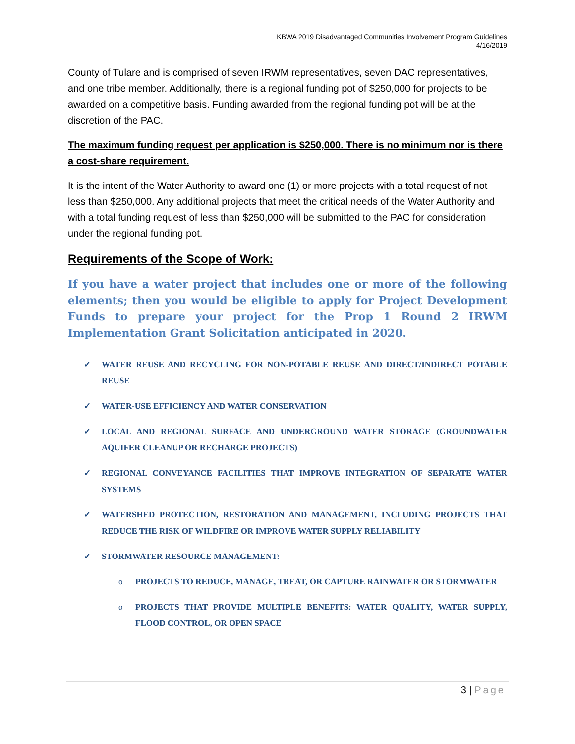KBWA 2019 Disadvantaged Communities Involvement Program Guidelines
4/16/2019
County of Tulare and is comprised of seven IRWM representatives, seven DAC representatives, and one tribe member. Additionally, there is a regional funding pot of $250,000 for projects to be awarded on a competitive basis. Funding awarded from the regional funding pot will be at the discretion of the PAC.
The maximum funding request per application is $250,000. There is no minimum nor is there a cost-share requirement.
It is the intent of the Water Authority to award one (1) or more projects with a total request of not less than $250,000. Any additional projects that meet the critical needs of the Water Authority and with a total funding request of less than $250,000 will be submitted to the PAC for consideration under the regional funding pot.
Requirements of the Scope of Work:
If you have a water project that includes one or more of the following elements; then you would be eligible to apply for Project Development Funds to prepare your project for the Prop 1 Round 2 IRWM Implementation Grant Solicitation anticipated in 2020.
✓ WATER REUSE AND RECYCLING FOR NON-POTABLE REUSE AND DIRECT/INDIRECT POTABLE REUSE
✓ WATER-USE EFFICIENCY AND WATER CONSERVATION
✓ LOCAL AND REGIONAL SURFACE AND UNDERGROUND WATER STORAGE (GROUNDWATER AQUIFER CLEANUP OR RECHARGE PROJECTS)
✓ REGIONAL CONVEYANCE FACILITIES THAT IMPROVE INTEGRATION OF SEPARATE WATER SYSTEMS
✓ WATERSHED PROTECTION, RESTORATION AND MANAGEMENT, INCLUDING PROJECTS THAT REDUCE THE RISK OF WILDFIRE OR IMPROVE WATER SUPPLY RELIABILITY
✓ STORMWATER RESOURCE MANAGEMENT:
o PROJECTS TO REDUCE, MANAGE, TREAT, OR CAPTURE RAINWATER OR STORMWATER
o PROJECTS THAT PROVIDE MULTIPLE BENEFITS: WATER QUALITY, WATER SUPPLY, FLOOD CONTROL, OR OPEN SPACE
3 | Page